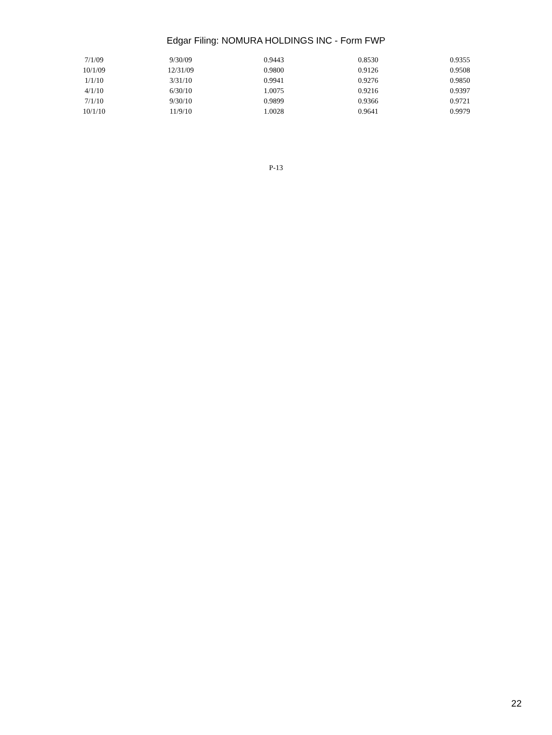Edgar Filing: NOMURA HOLDINGS INC - Form FWP
| 7/1/09 | 9/30/09 | 0.9443 | 0.8530 | 0.9355 |
| 10/1/09 | 12/31/09 | 0.9800 | 0.9126 | 0.9508 |
| 1/1/10 | 3/31/10 | 0.9941 | 0.9276 | 0.9850 |
| 4/1/10 | 6/30/10 | 1.0075 | 0.9216 | 0.9397 |
| 7/1/10 | 9/30/10 | 0.9899 | 0.9366 | 0.9721 |
| 10/1/10 | 11/9/10 | 1.0028 | 0.9641 | 0.9979 |
P-13
22